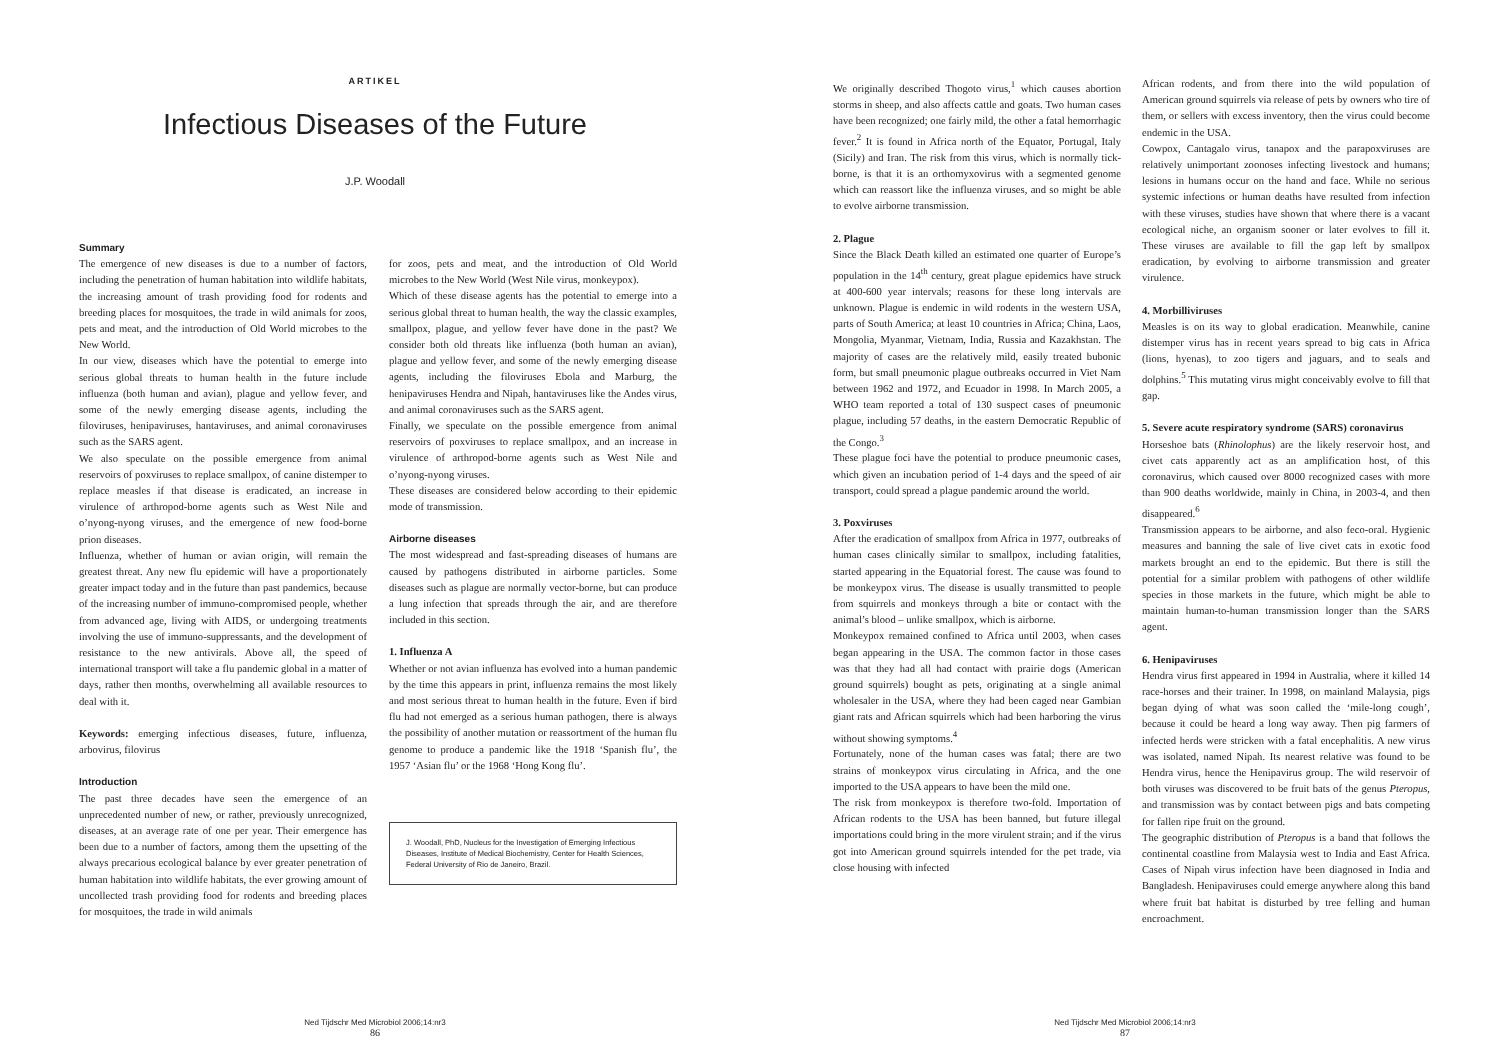ARTIKEL
Infectious Diseases of the Future
J.P. Woodall
Summary
The emergence of new diseases is due to a number of factors, including the penetration of human habitation into wildlife habitats, the increasing amount of trash providing food for rodents and breeding places for mosquitoes, the trade in wild animals for zoos, pets and meat, and the introduction of Old World microbes to the New World.
In our view, diseases which have the potential to emerge into serious global threats to human health in the future include influenza (both human and avian), plague and yellow fever, and some of the newly emerging disease agents, including the filoviruses, henipaviruses, hantaviruses, and animal coronaviruses such as the SARS agent.
We also speculate on the possible emergence from animal reservoirs of poxviruses to replace smallpox, of canine distemper to replace measles if that disease is eradicated, an increase in virulence of arthropod-borne agents such as West Nile and o’nyong-nyong viruses, and the emergence of new food-borne prion diseases.
Influenza, whether of human or avian origin, will remain the greatest threat. Any new flu epidemic will have a proportionately greater impact today and in the future than past pandemics, because of the increasing number of immuno-compromised people, whether from advanced age, living with AIDS, or undergoing treatments involving the use of immuno-suppressants, and the development of resistance to the new antivirals. Above all, the speed of international transport will take a flu pandemic global in a matter of days, rather then months, overwhelming all available resources to deal with it.
Keywords: emerging infectious diseases, future, influenza, arbovirus, filovirus
Introduction
The past three decades have seen the emergence of an unprecedented number of new, or rather, previously unrecognized, diseases, at an average rate of one per year. Their emergence has been due to a number of factors, among them the upsetting of the always precarious ecological balance by ever greater penetration of human habitation into wildlife habitats, the ever growing amount of uncollected trash providing food for rodents and breeding places for mosquitoes, the trade in wild animals
for zoos, pets and meat, and the introduction of Old World microbes to the New World (West Nile virus, monkeypox).
Which of these disease agents has the potential to emerge into a serious global threat to human health, the way the classic examples, smallpox, plague, and yellow fever have done in the past? We consider both old threats like influenza (both human an avian), plague and yellow fever, and some of the newly emerging disease agents, including the filoviruses Ebola and Marburg, the henipaviruses Hendra and Nipah, hantaviruses like the Andes virus, and animal coronaviruses such as the SARS agent.
Finally, we speculate on the possible emergence from animal reservoirs of poxviruses to replace smallpox, and an increase in virulence of arthropod-borne agents such as West Nile and o’nyong-nyong viruses.
These diseases are considered below according to their epidemic mode of transmission.
Airborne diseases
The most widespread and fast-spreading diseases of humans are caused by pathogens distributed in airborne particles. Some diseases such as plague are normally vector-borne, but can produce a lung infection that spreads through the air, and are therefore included in this section.
1. Influenza A
Whether or not avian influenza has evolved into a human pandemic by the time this appears in print, influenza remains the most likely and most serious threat to human health in the future. Even if bird flu had not emerged as a serious human pathogen, there is always the possibility of another mutation or reassortment of the human flu genome to produce a pandemic like the 1918 ‘Spanish flu’, the 1957 ‘Asian flu’ or the 1968 ‘Hong Kong flu’.
J. Woodall, PhD, Nucleus for the Investigation of Emerging Infectious Diseases, Institute of Medical Biochemistry, Center for Health Sciences, Federal University of Rio de Janeiro, Brazil.
Ned Tijdschr Med Microbiol 2006;14:nr3
86
We originally described Thogoto virus,<sup>1</sup> which causes abortion storms in sheep, and also affects cattle and goats. Two human cases have been recognized; one fairly mild, the other a fatal hemorrhagic fever.<sup>2</sup> It is found in Africa north of the Equator, Portugal, Italy (Sicily) and Iran. The risk from this virus, which is normally tick-borne, is that it is an orthomyxovirus with a segmented genome which can reassort like the influenza viruses, and so might be able to evolve airborne transmission.
2. Plague
Since the Black Death killed an estimated one quarter of Europe’s population in the 14<sup>th</sup> century, great plague epidemics have struck at 400-600 year intervals; reasons for these long intervals are unknown. Plague is endemic in wild rodents in the western USA, parts of South America; at least 10 countries in Africa; China, Laos, Mongolia, Myanmar, Vietnam, India, Russia and Kazakhstan. The majority of cases are the relatively mild, easily treated bubonic form, but small pneumonic plague outbreaks occurred in Viet Nam between 1962 and 1972, and Ecuador in 1998. In March 2005, a WHO team reported a total of 130 suspect cases of pneumonic plague, including 57 deaths, in the eastern Democratic Republic of the Congo.<sup>3</sup>
These plague foci have the potential to produce pneumonic cases, which given an incubation period of 1-4 days and the speed of air transport, could spread a plague pandemic around the world.
3. Poxviruses
After the eradication of smallpox from Africa in 1977, outbreaks of human cases clinically similar to smallpox, including fatalities, started appearing in the Equatorial forest. The cause was found to be monkeypox virus. The disease is usually transmitted to people from squirrels and monkeys through a bite or contact with the animal’s blood – unlike smallpox, which is airborne.
Monkeypox remained confined to Africa until 2003, when cases began appearing in the USA. The common factor in those cases was that they had all had contact with prairie dogs (American ground squirrels) bought as pets, originating at a single animal wholesaler in the USA, where they had been caged near Gambian giant rats and African squirrels which had been harboring the virus without showing symptoms.<sup>4</sup>
Fortunately, none of the human cases was fatal; there are two strains of monkeypox virus circulating in Africa, and the one imported to the USA appears to have been the mild one.
The risk from monkeypox is therefore two-fold. Importation of African rodents to the USA has been banned, but future illegal importations could bring in the more virulent strain; and if the virus got into American ground squirrels intended for the pet trade, via close housing with infected
African rodents, and from there into the wild population of American ground squirrels via release of pets by owners who tire of them, or sellers with excess inventory, then the virus could become endemic in the USA.
Cowpox, Cantagalo virus, tanapox and the parapoxviruses are relatively unimportant zoonoses infecting livestock and humans; lesions in humans occur on the hand and face. While no serious systemic infections or human deaths have resulted from infection with these viruses, studies have shown that where there is a vacant ecological niche, an organism sooner or later evolves to fill it. These viruses are available to fill the gap left by smallpox eradication, by evolving to airborne transmission and greater virulence.
4. Morbilliviruses
Measles is on its way to global eradication. Meanwhile, canine distemper virus has in recent years spread to big cats in Africa (lions, hyenas), to zoo tigers and jaguars, and to seals and dolphins.<sup>5</sup> This mutating virus might conceivably evolve to fill that gap.
5. Severe acute respiratory syndrome (SARS) coronavirus
Horseshoe bats (Rhinolophus) are the likely reservoir host, and civet cats apparently act as an amplification host, of this coronavirus, which caused over 8000 recognized cases with more than 900 deaths worldwide, mainly in China, in 2003-4, and then disappeared.<sup>6</sup>
Transmission appears to be airborne, and also feco-oral. Hygienic measures and banning the sale of live civet cats in exotic food markets brought an end to the epidemic. But there is still the potential for a similar problem with pathogens of other wildlife species in those markets in the future, which might be able to maintain human-to-human transmission longer than the SARS agent.
6. Henipaviruses
Hendra virus first appeared in 1994 in Australia, where it killed 14 race-horses and their trainer. In 1998, on mainland Malaysia, pigs began dying of what was soon called the ‘mile-long cough’, because it could be heard a long way away. Then pig farmers of infected herds were stricken with a fatal encephalitis. A new virus was isolated, named Nipah. Its nearest relative was found to be Hendra virus, hence the Henipavirus group. The wild reservoir of both viruses was discovered to be fruit bats of the genus Pteropus, and transmission was by contact between pigs and bats competing for fallen ripe fruit on the ground.
The geographic distribution of Pteropus is a band that follows the continental coastline from Malaysia west to India and East Africa. Cases of Nipah virus infection have been diagnosed in India and Bangladesh. Henipaviruses could emerge anywhere along this band where fruit bat habitat is disturbed by tree felling and human encroachment.
Ned Tijdschr Med Microbiol 2006;14:nr3
87